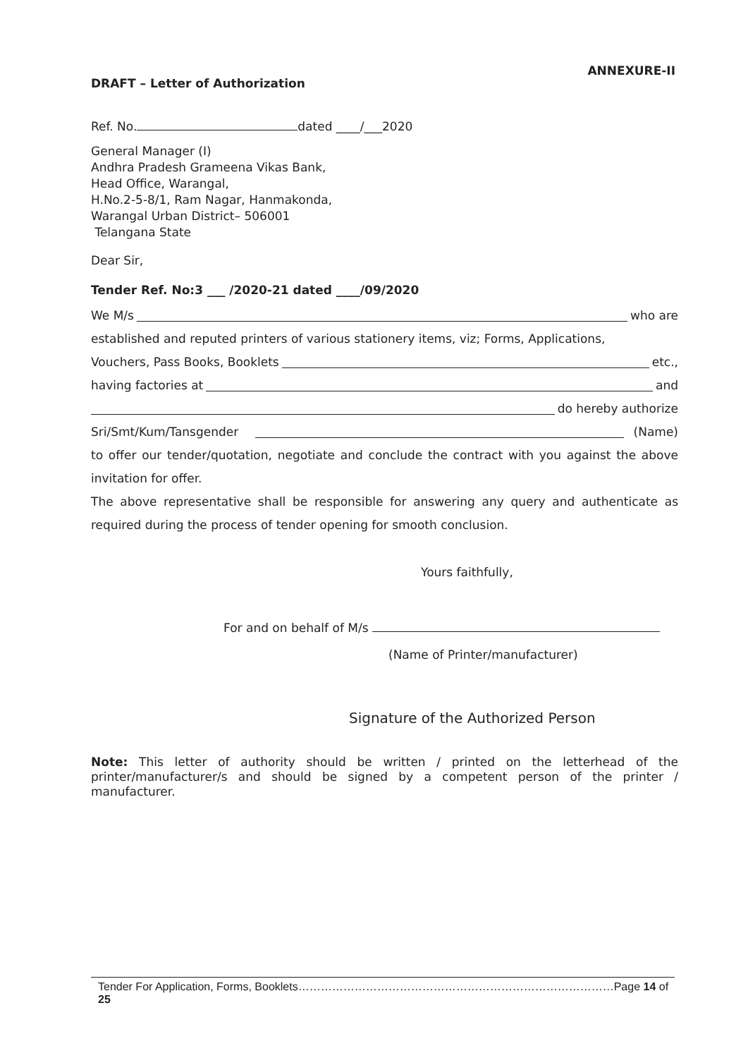ANNEXURE-II
DRAFT – Letter of Authorization
Ref. No. dated ____/___2020
General Manager (I)
Andhra Pradesh Grameena Vikas Bank,
Head Office, Warangal,
H.No.2-5-8/1, Ram Nagar, Hanmakonda,
Warangal Urban District– 506001
Telangana State
Dear Sir,
Tender Ref. No:3 ___ /2020-21 dated ____/09/2020
We M/s who are
established and reputed printers of various stationery items, viz; Forms, Applications,
Vouchers, Pass Books, Booklets etc.,
having factories at and
do hereby authorize
Sri/Smt/Kum/Tansgender (Name)
to offer our tender/quotation, negotiate and conclude the contract with you against the above invitation for offer.
The above representative shall be responsible for answering any query and authenticate as required during the process of tender opening for smooth conclusion.
Yours faithfully,
For and on behalf of M/s
(Name of Printer/manufacturer)
Signature of the Authorized Person
Note: This letter of authority should be written / printed on the letterhead of the printer/manufacturer/s and should be signed by a competent person of the printer / manufacturer.
Tender For Application, Forms, Booklets…………………………………………………………………………Page 14 of 25